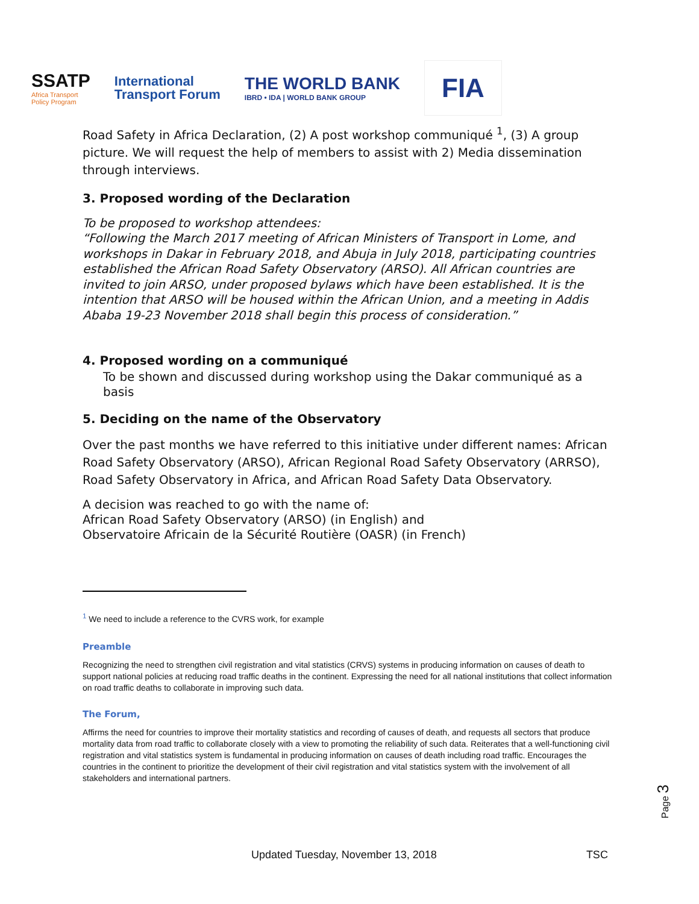SSATP
Africa Transport
Policy Program
International
Transport Forum
THE WORLD BANK
IBRD • IDA | WORLD BANK GROUP
FIA
Road Safety in Africa Declaration, (2) A post workshop communiqué <sup>1</sup>, (3) A group picture. We will request the help of members to assist with 2) Media dissemination through interviews.
3. Proposed wording of the Declaration
To be proposed to workshop attendees:
“Following the March 2017 meeting of African Ministers of Transport in Lome, and workshops in Dakar in February 2018, and Abuja in July 2018, participating countries established the African Road Safety Observatory (ARSO). All African countries are invited to join ARSO, under proposed bylaws which have been established. It is the intention that ARSO will be housed within the African Union, and a meeting in Addis Ababa 19-23 November 2018 shall begin this process of consideration.”
4. Proposed wording on a communiqué
To be shown and discussed during workshop using the Dakar communiqué as a basis
5. Deciding on the name of the Observatory
Over the past months we have referred to this initiative under different names: African Road Safety Observatory (ARSO), African Regional Road Safety Observatory (ARRSO), Road Safety Observatory in Africa, and African Road Safety Data Observatory.
A decision was reached to go with the name of:
African Road Safety Observatory (ARSO) (in English) and
Observatoire Africain de la Sécurité Routière (OASR) (in French)
<sup>1</sup> We need to include a reference to the CVRS work, for example
Preamble
Recognizing the need to strengthen civil registration and vital statistics (CRVS) systems in producing information on causes of death to support national policies at reducing road traffic deaths in the continent. Expressing the need for all national institutions that collect information on road traffic deaths to collaborate in improving such data.
The Forum,
Affirms the need for countries to improve their mortality statistics and recording of causes of death, and requests all sectors that produce mortality data from road traffic to collaborate closely with a view to promoting the reliability of such data. Reiterates that a well-functioning civil registration and vital statistics system is fundamental in producing information on causes of death including road traffic. Encourages the countries in the continent to prioritize the development of their civil registration and vital statistics system with the involvement of all stakeholders and international partners.
Page 3
Updated Tuesday, November 13, 2018 TSC